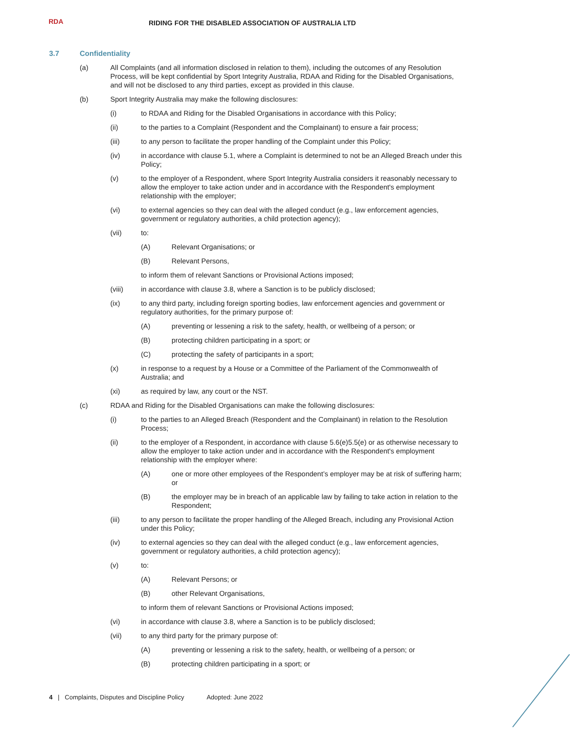RDA
RIDING FOR THE DISABLED ASSOCIATION OF AUSTRALIA LTD
3.7 Confidentiality
(a) All Complaints (and all information disclosed in relation to them), including the outcomes of any Resolution Process, will be kept confidential by Sport Integrity Australia, RDAA and Riding for the Disabled Organisations, and will not be disclosed to any third parties, except as provided in this clause.
(b) Sport Integrity Australia may make the following disclosures:
(i) to RDAA and Riding for the Disabled Organisations in accordance with this Policy;
(ii) to the parties to a Complaint (Respondent and the Complainant) to ensure a fair process;
(iii) to any person to facilitate the proper handling of the Complaint under this Policy;
(iv) in accordance with clause 5.1, where a Complaint is determined to not be an Alleged Breach under this Policy;
(v) to the employer of a Respondent, where Sport Integrity Australia considers it reasonably necessary to allow the employer to take action under and in accordance with the Respondent's employment relationship with the employer;
(vi) to external agencies so they can deal with the alleged conduct (e.g., law enforcement agencies, government or regulatory authorities, a child protection agency);
(vii) to:
(A) Relevant Organisations; or
(B) Relevant Persons,
to inform them of relevant Sanctions or Provisional Actions imposed;
(viii) in accordance with clause 3.8, where a Sanction is to be publicly disclosed;
(ix) to any third party, including foreign sporting bodies, law enforcement agencies and government or regulatory authorities, for the primary purpose of:
(A) preventing or lessening a risk to the safety, health, or wellbeing of a person; or
(B) protecting children participating in a sport; or
(C) protecting the safety of participants in a sport;
(x) in response to a request by a House or a Committee of the Parliament of the Commonwealth of Australia; and
(xi) as required by law, any court or the NST.
(c) RDAA and Riding for the Disabled Organisations can make the following disclosures:
(i) to the parties to an Alleged Breach (Respondent and the Complainant) in relation to the Resolution Process;
(ii) to the employer of a Respondent, in accordance with clause 5.6(e)5.5(e) or as otherwise necessary to allow the employer to take action under and in accordance with the Respondent's employment relationship with the employer where:
(A) one or more other employees of the Respondent’s employer may be at risk of suffering harm; or
(B) the employer may be in breach of an applicable law by failing to take action in relation to the Respondent;
(iii) to any person to facilitate the proper handling of the Alleged Breach, including any Provisional Action under this Policy;
(iv) to external agencies so they can deal with the alleged conduct (e.g., law enforcement agencies, government or regulatory authorities, a child protection agency);
(v) to:
(A) Relevant Persons; or
(B) other Relevant Organisations,
to inform them of relevant Sanctions or Provisional Actions imposed;
(vi) in accordance with clause 3.8, where a Sanction is to be publicly disclosed;
(vii) to any third party for the primary purpose of:
(A) preventing or lessening a risk to the safety, health, or wellbeing of a person; or
(B) protecting children participating in a sport; or
4 | Complaints, Disputes and Discipline Policy Adopted: June 2022